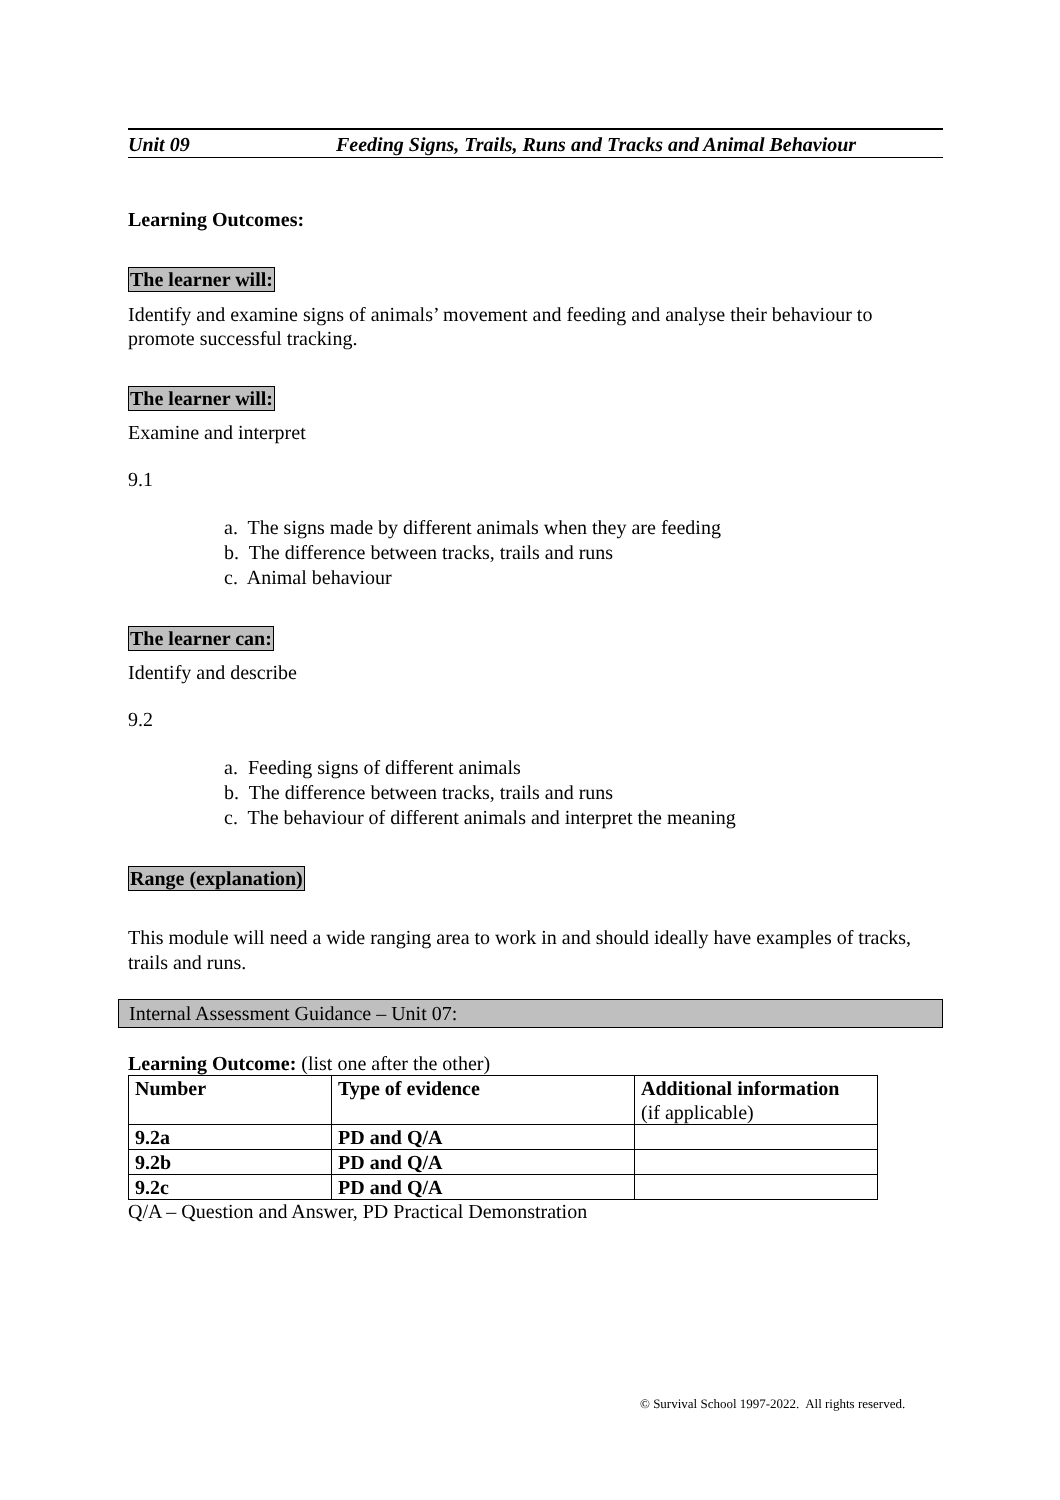Unit 09 Feeding Signs, Trails, Runs and Tracks and Animal Behaviour
Learning Outcomes:
The learner will:
Identify and examine signs of animals’ movement and feeding and analyse their behaviour to promote successful tracking.
The learner will:
Examine and interpret
9.1
a. The signs made by different animals when they are feeding
b. The difference between tracks, trails and runs
c. Animal behaviour
The learner can:
Identify and describe
9.2
a. Feeding signs of different animals
b. The difference between tracks, trails and runs
c. The behaviour of different animals and interpret the meaning
Range (explanation)
This module will need a wide ranging area to work in and should ideally have examples of tracks, trails and runs.
Internal Assessment Guidance – Unit 07:
Learning Outcome: (list one after the other)
| Number | Type of evidence | Additional information (if applicable) |
| --- | --- | --- |
| 9.2a | PD and Q/A | |
| 9.2b | PD and Q/A | |
| 9.2c | PD and Q/A | |
Q/A – Question and Answer, PD Practical Demonstration
© Survival School 1997-2022. All rights reserved.